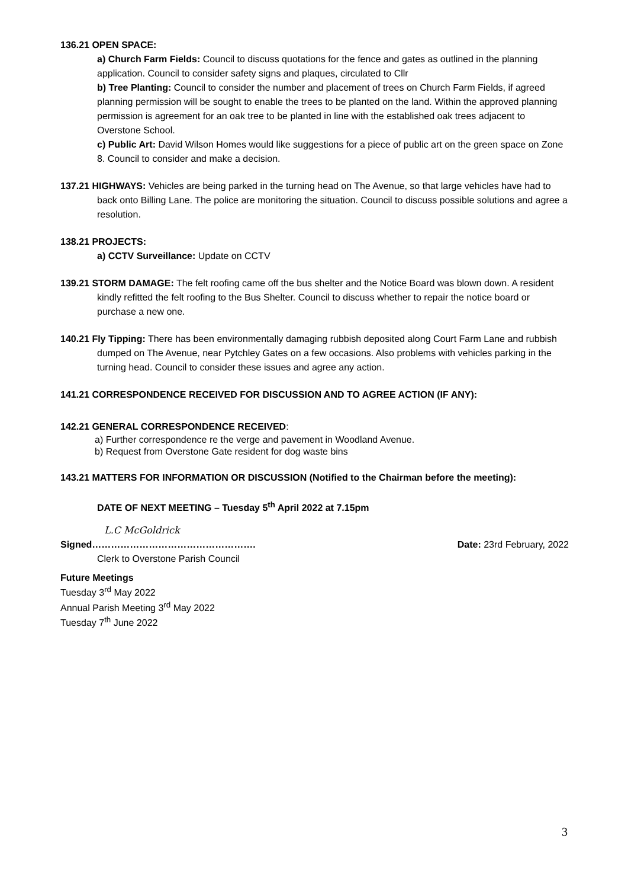136.21 OPEN SPACE:
a) Church Farm Fields: Council to discuss quotations for the fence and gates as outlined in the planning application. Council to consider safety signs and plaques, circulated to Cllr
b) Tree Planting: Council to consider the number and placement of trees on Church Farm Fields, if agreed planning permission will be sought to enable the trees to be planted on the land. Within the approved planning permission is agreement for an oak tree to be planted in line with the established oak trees adjacent to Overstone School.
c) Public Art: David Wilson Homes would like suggestions for a piece of public art on the green space on Zone 8. Council to consider and make a decision.
137.21 HIGHWAYS: Vehicles are being parked in the turning head on The Avenue, so that large vehicles have had to back onto Billing Lane. The police are monitoring the situation. Council to discuss possible solutions and agree a resolution.
138.21 PROJECTS:
a) CCTV Surveillance: Update on CCTV
139.21 STORM DAMAGE: The felt roofing came off the bus shelter and the Notice Board was blown down. A resident kindly refitted the felt roofing to the Bus Shelter. Council to discuss whether to repair the notice board or purchase a new one.
140.21 Fly Tipping: There has been environmentally damaging rubbish deposited along Court Farm Lane and rubbish dumped on The Avenue, near Pytchley Gates on a few occasions. Also problems with vehicles parking in the turning head. Council to consider these issues and agree any action.
141.21 CORRESPONDENCE RECEIVED FOR DISCUSSION AND TO AGREE ACTION (IF ANY):
142.21 GENERAL CORRESPONDENCE RECEIVED:
a) Further correspondence re the verge and pavement in Woodland Avenue.
b) Request from Overstone Gate resident for dog waste bins
143.21 MATTERS FOR INFORMATION OR DISCUSSION (Notified to the Chairman before the meeting):
DATE OF NEXT MEETING – Tuesday 5<sup>th</sup> April 2022 at 7.15pm
L.C McGoldrick
Signed……………………………………………. Date: 23rd February, 2022
Clerk to Overstone Parish Council
Future Meetings
Tuesday 3<sup>rd</sup> May 2022
Annual Parish Meeting 3<sup>rd</sup> May 2022
Tuesday 7<sup>th</sup> June 2022
3